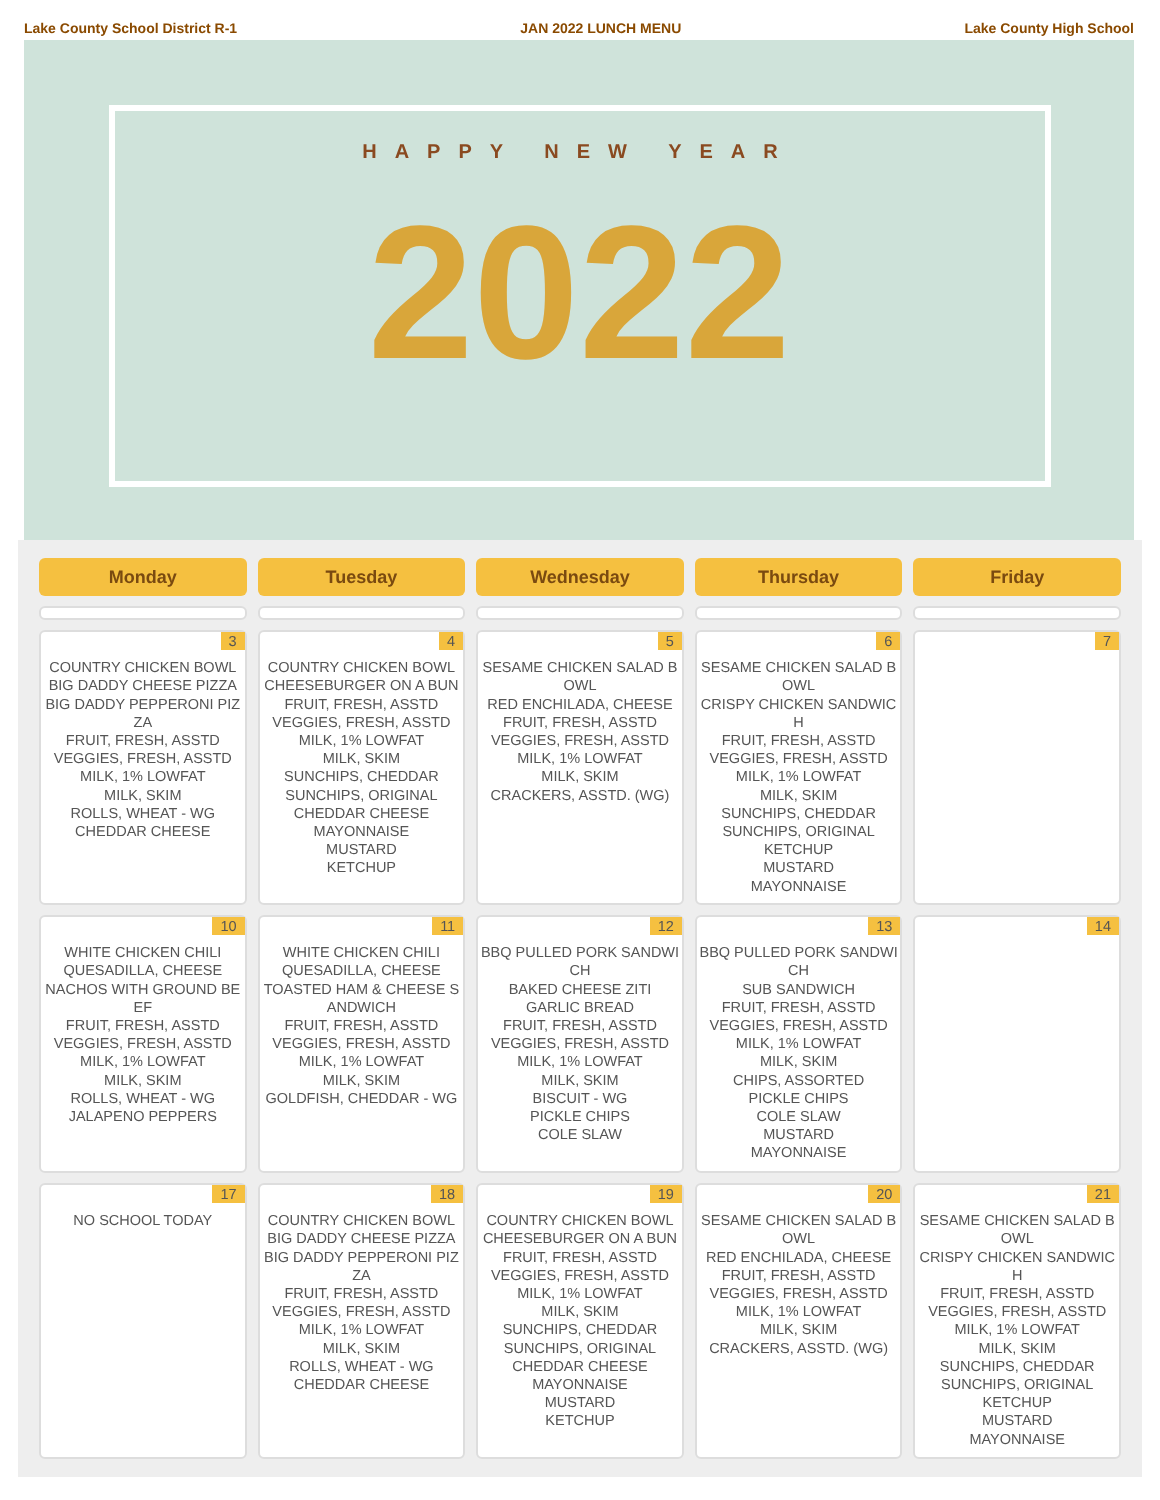Lake County School District R-1 JAN 2022 LUNCH MENU Lake County High School
HAPPY NEW YEAR
2022
| Monday | Tuesday | Wednesday | Thursday | Friday |
| --- | --- | --- | --- | --- |
| 3 COUNTRY CHICKEN BOWL BIG DADDY CHEESE PIZZA BIG DADDY PEPPERONI PIZZA FRUIT, FRESH, ASSTD VEGGIES, FRESH, ASSTD MILK, 1% LOWFAT MILK, SKIM ROLLS, WHEAT - WG CHEDDAR CHEESE | 4 COUNTRY CHICKEN BOWL CHEESEBURGER ON A BUN FRUIT, FRESH, ASSTD VEGGIES, FRESH, ASSTD MILK, 1% LOWFAT MILK, SKIM SUNCHIPS, CHEDDAR SUNCHIPS, ORIGINAL CHEDDAR CHEESE MAYONNAISE MUSTARD KETCHUP | 5 SESAME CHICKEN SALAD BOWL RED ENCHILADA, CHEESE FRUIT, FRESH, ASSTD VEGGIES, FRESH, ASSTD MILK, 1% LOWFAT MILK, SKIM CRACKERS, ASSTD. (WG) | 6 SESAME CHICKEN SALAD BOWL CRISPY CHICKEN SANDWICH FRUIT, FRESH, ASSTD VEGGIES, FRESH, ASSTD MILK, 1% LOWFAT MILK, SKIM SUNCHIPS, CHEDDAR SUNCHIPS, ORIGINAL KETCHUP MUSTARD MAYONNAISE | 7 |
| 10 WHITE CHICKEN CHILI QUESADILLA, CHEESE NACHOS WITH GROUND BEEF FRUIT, FRESH, ASSTD VEGGIES, FRESH, ASSTD MILK, 1% LOWFAT MILK, SKIM ROLLS, WHEAT - WG JALAPENO PEPPERS | 11 WHITE CHICKEN CHILI QUESADILLA, CHEESE TOASTED HAM & CHEESE SANDWICH FRUIT, FRESH, ASSTD VEGGIES, FRESH, ASSTD MILK, 1% LOWFAT MILK, SKIM GOLDFISH, CHEDDAR - WG | 12 BBQ PULLED PORK SANDWICH BAKED CHEESE ZITI GARLIC BREAD FRUIT, FRESH, ASSTD VEGGIES, FRESH, ASSTD MILK, 1% LOWFAT MILK, SKIM BISCUIT - WG PICKLE CHIPS COLE SLAW | 13 BBQ PULLED PORK SANDWICH SUB SANDWICH FRUIT, FRESH, ASSTD VEGGIES, FRESH, ASSTD MILK, 1% LOWFAT MILK, SKIM CHIPS, ASSORTED PICKLE CHIPS COLE SLAW MUSTARD MAYONNAISE | 14 |
| 17 NO SCHOOL TODAY | 18 COUNTRY CHICKEN BOWL BIG DADDY CHEESE PIZZA BIG DADDY PEPPERONI PIZZA FRUIT, FRESH, ASSTD VEGGIES, FRESH, ASSTD MILK, 1% LOWFAT MILK, SKIM ROLLS, WHEAT - WG CHEDDAR CHEESE | 19 COUNTRY CHICKEN BOWL CHEESEBURGER ON A BUN FRUIT, FRESH, ASSTD VEGGIES, FRESH, ASSTD MILK, 1% LOWFAT MILK, SKIM SUNCHIPS, CHEDDAR SUNCHIPS, ORIGINAL CHEDDAR CHEESE MAYONNAISE MUSTARD KETCHUP | 20 SESAME CHICKEN SALAD BOWL RED ENCHILADA, CHEESE FRUIT, FRESH, ASSTD VEGGIES, FRESH, ASSTD MILK, 1% LOWFAT MILK, SKIM CRACKERS, ASSTD. (WG) | 21 SESAME CHICKEN SALAD BOWL CRISPY CHICKEN SANDWICH FRUIT, FRESH, ASSTD VEGGIES, FRESH, ASSTD MILK, 1% LOWFAT MILK, SKIM SUNCHIPS, CHEDDAR SUNCHIPS, ORIGINAL KETCHUP MUSTARD MAYONNAISE |